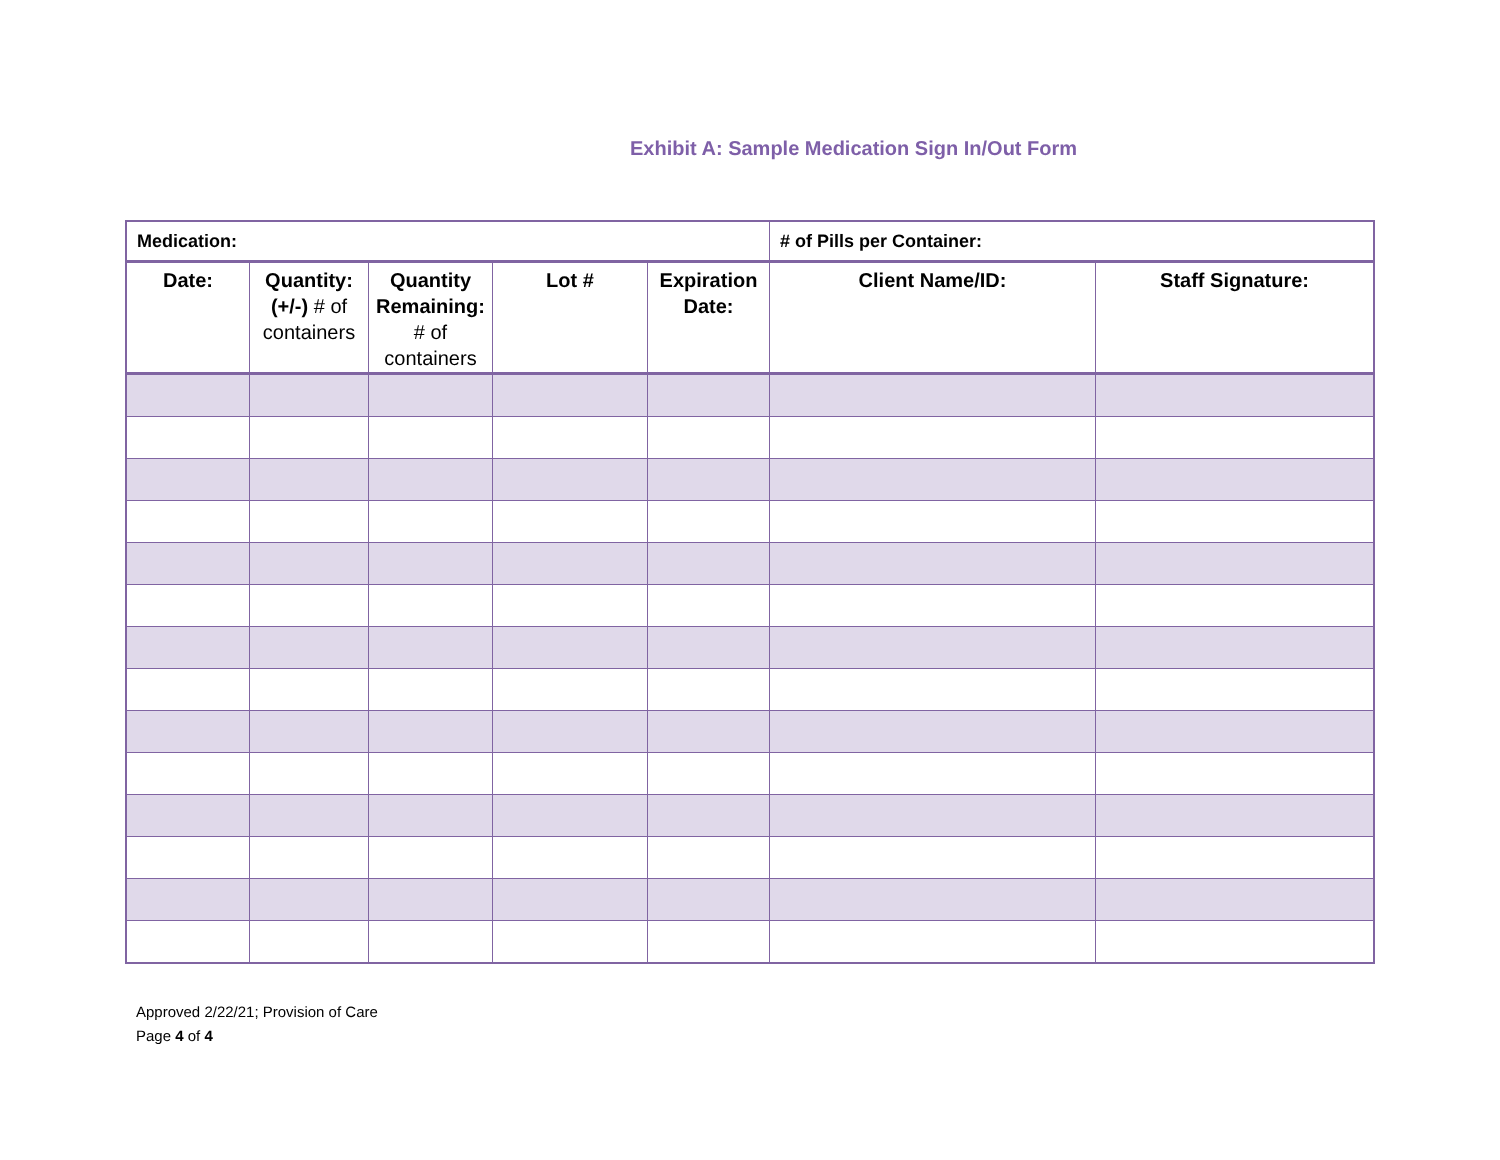Exhibit A: Sample Medication Sign In/Out Form
| Medication: | | | | | # of Pills per Container: | |
| Date: | Quantity: (+/-) # of containers | Quantity Remaining: # of containers | Lot # | Expiration Date: | Client Name/ID: | Staff Signature: |
Approved 2/22/21; Provision of Care
Page 4 of 4